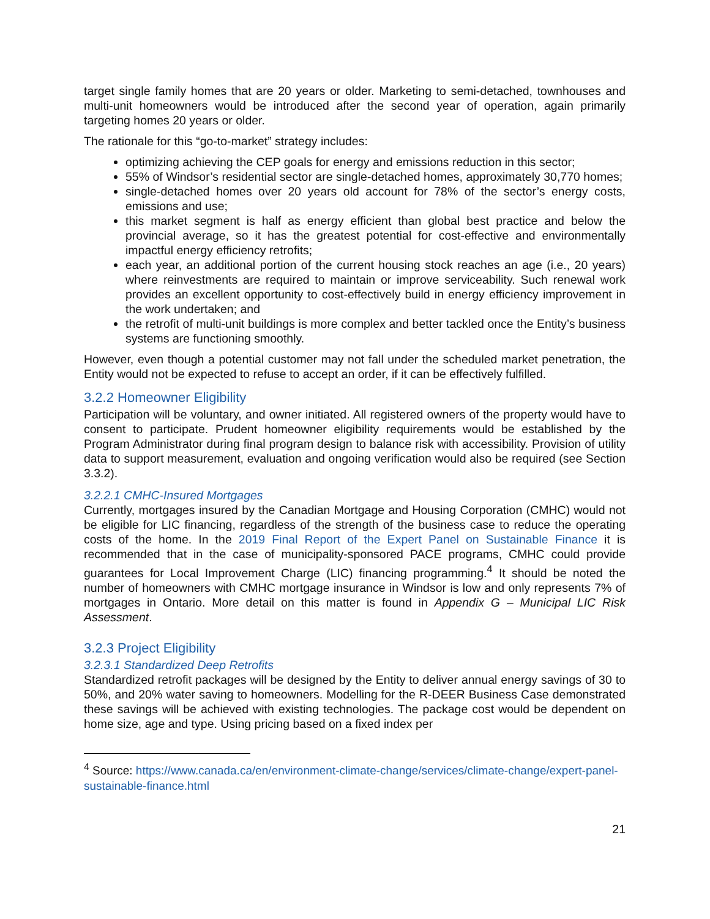target single family homes that are 20 years or older. Marketing to semi-detached, townhouses and multi-unit homeowners would be introduced after the second year of operation, again primarily targeting homes 20 years or older.
The rationale for this “go-to-market” strategy includes:
optimizing achieving the CEP goals for energy and emissions reduction in this sector;
55% of Windsor’s residential sector are single-detached homes, approximately 30,770 homes;
single-detached homes over 20 years old account for 78% of the sector’s energy costs, emissions and use;
this market segment is half as energy efficient than global best practice and below the provincial average, so it has the greatest potential for cost-effective and environmentally impactful energy efficiency retrofits;
each year, an additional portion of the current housing stock reaches an age (i.e., 20 years) where reinvestments are required to maintain or improve serviceability. Such renewal work provides an excellent opportunity to cost-effectively build in energy efficiency improvement in the work undertaken; and
the retrofit of multi-unit buildings is more complex and better tackled once the Entity’s business systems are functioning smoothly.
However, even though a potential customer may not fall under the scheduled market penetration, the Entity would not be expected to refuse to accept an order, if it can be effectively fulfilled.
3.2.2 Homeowner Eligibility
Participation will be voluntary, and owner initiated. All registered owners of the property would have to consent to participate. Prudent homeowner eligibility requirements would be established by the Program Administrator during final program design to balance risk with accessibility. Provision of utility data to support measurement, evaluation and ongoing verification would also be required (see Section 3.3.2).
3.2.2.1 CMHC-Insured Mortgages
Currently, mortgages insured by the Canadian Mortgage and Housing Corporation (CMHC) would not be eligible for LIC financing, regardless of the strength of the business case to reduce the operating costs of the home. In the 2019 Final Report of the Expert Panel on Sustainable Finance it is recommended that in the case of municipality-sponsored PACE programs, CMHC could provide guarantees for Local Improvement Charge (LIC) financing programming.<sup>4</sup> It should be noted the number of homeowners with CMHC mortgage insurance in Windsor is low and only represents 7% of mortgages in Ontario. More detail on this matter is found in Appendix G – Municipal LIC Risk Assessment.
3.2.3 Project Eligibility
3.2.3.1 Standardized Deep Retrofits
Standardized retrofit packages will be designed by the Entity to deliver annual energy savings of 30 to 50%, and 20% water saving to homeowners. Modelling for the R-DEER Business Case demonstrated these savings will be achieved with existing technologies. The package cost would be dependent on home size, age and type. Using pricing based on a fixed index per
<sup>4</sup> Source: https://www.canada.ca/en/environment-climate-change/services/climate-change/expert-panel-sustainable-finance.html
21